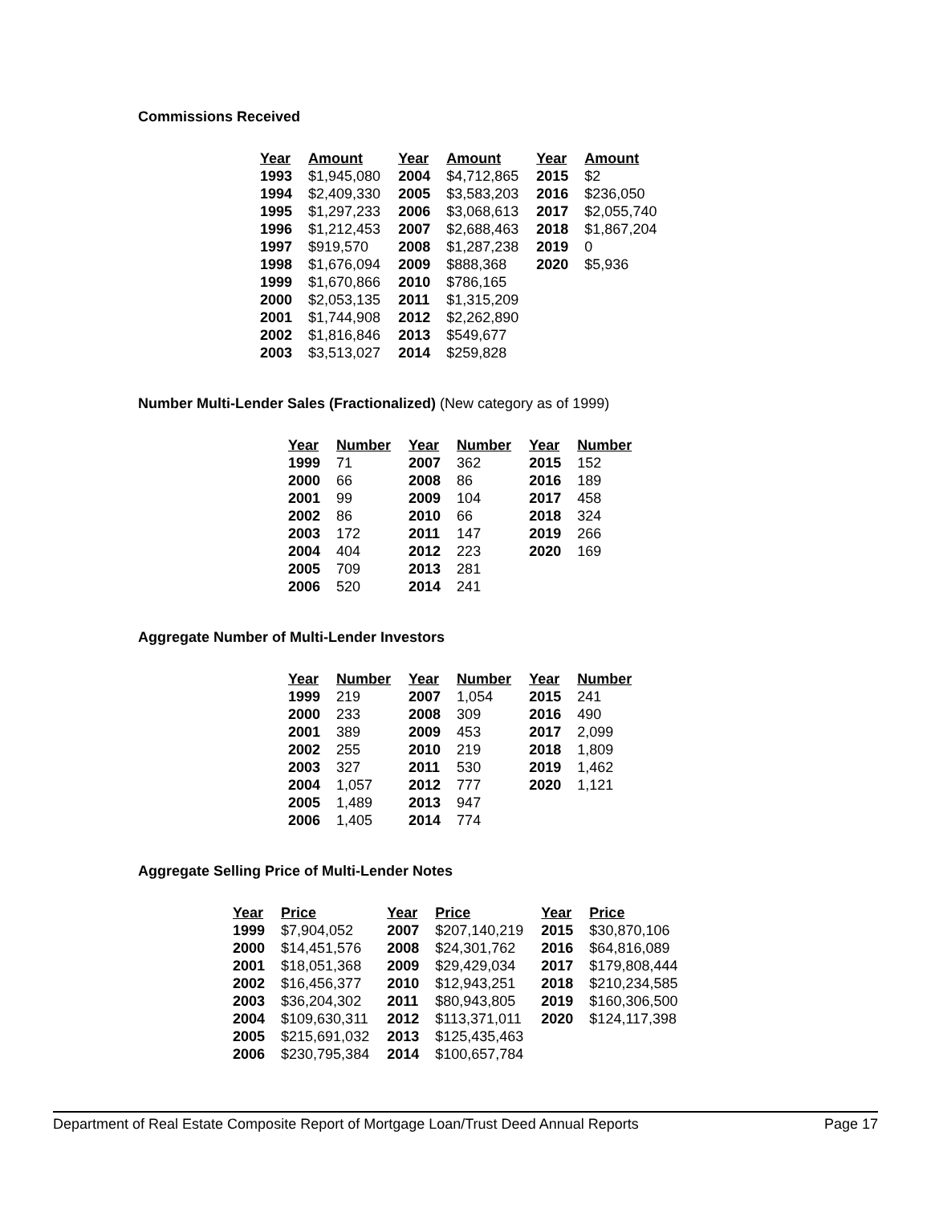Commissions Received
| Year | Amount | Year | Amount | Year | Amount |
| --- | --- | --- | --- | --- | --- |
| 1993 | $1,945,080 | 2004 | $4,712,865 | 2015 | $2 |
| 1994 | $2,409,330 | 2005 | $3,583,203 | 2016 | $236,050 |
| 1995 | $1,297,233 | 2006 | $3,068,613 | 2017 | $2,055,740 |
| 1996 | $1,212,453 | 2007 | $2,688,463 | 2018 | $1,867,204 |
| 1997 | $919,570 | 2008 | $1,287,238 | 2019 | 0 |
| 1998 | $1,676,094 | 2009 | $888,368 | 2020 | $5,936 |
| 1999 | $1,670,866 | 2010 | $786,165 | | |
| 2000 | $2,053,135 | 2011 | $1,315,209 | | |
| 2001 | $1,744,908 | 2012 | $2,262,890 | | |
| 2002 | $1,816,846 | 2013 | $549,677 | | |
| 2003 | $3,513,027 | 2014 | $259,828 | | |
Number Multi-Lender Sales (Fractionalized) (New category as of 1999)
| Year | Number | Year | Number | Year | Number |
| --- | --- | --- | --- | --- | --- |
| 1999 | 71 | 2007 | 362 | 2015 | 152 |
| 2000 | 66 | 2008 | 86 | 2016 | 189 |
| 2001 | 99 | 2009 | 104 | 2017 | 458 |
| 2002 | 86 | 2010 | 66 | 2018 | 324 |
| 2003 | 172 | 2011 | 147 | 2019 | 266 |
| 2004 | 404 | 2012 | 223 | 2020 | 169 |
| 2005 | 709 | 2013 | 281 | | |
| 2006 | 520 | 2014 | 241 | | |
Aggregate Number of Multi-Lender Investors
| Year | Number | Year | Number | Year | Number |
| --- | --- | --- | --- | --- | --- |
| 1999 | 219 | 2007 | 1,054 | 2015 | 241 |
| 2000 | 233 | 2008 | 309 | 2016 | 490 |
| 2001 | 389 | 2009 | 453 | 2017 | 2,099 |
| 2002 | 255 | 2010 | 219 | 2018 | 1,809 |
| 2003 | 327 | 2011 | 530 | 2019 | 1,462 |
| 2004 | 1,057 | 2012 | 777 | 2020 | 1,121 |
| 2005 | 1,489 | 2013 | 947 | | |
| 2006 | 1,405 | 2014 | 774 | | |
Aggregate Selling Price of Multi-Lender Notes
| Year | Price | Year | Price | Year | Price |
| --- | --- | --- | --- | --- | --- |
| 1999 | $7,904,052 | 2007 | $207,140,219 | 2015 | $30,870,106 |
| 2000 | $14,451,576 | 2008 | $24,301,762 | 2016 | $64,816,089 |
| 2001 | $18,051,368 | 2009 | $29,429,034 | 2017 | $179,808,444 |
| 2002 | $16,456,377 | 2010 | $12,943,251 | 2018 | $210,234,585 |
| 2003 | $36,204,302 | 2011 | $80,943,805 | 2019 | $160,306,500 |
| 2004 | $109,630,311 | 2012 | $113,371,011 | 2020 | $124,117,398 |
| 2005 | $215,691,032 | 2013 | $125,435,463 | | |
| 2006 | $230,795,384 | 2014 | $100,657,784 | | |
Department of Real Estate Composite Report of Mortgage Loan/Trust Deed Annual Reports Page 17